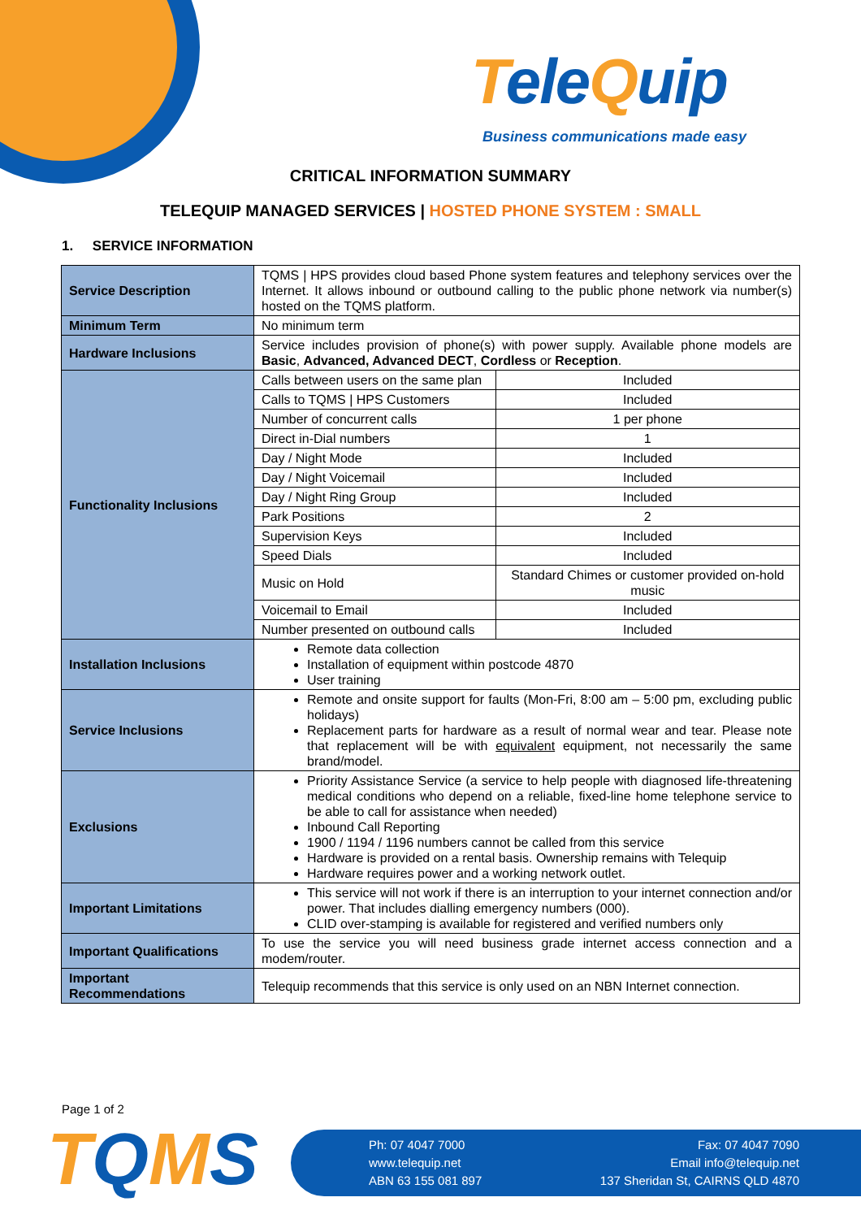TeleQuip
Business communications made easy
CRITICAL INFORMATION SUMMARY
TELEQUIP MANAGED SERVICES | HOSTED PHONE SYSTEM : SMALL
1. SERVICE INFORMATION
| Service Description | TQMS / HPS provides cloud based Phone system features and telephony services over the Internet. It allows inbound or outbound calling to the public phone network via number(s) hosted on the TQMS platform. | |
| Minimum Term | No minimum term | |
| Hardware Inclusions | Service includes provision of phone(s) with power supply. Available phone models are Basic , Advanced, Advanced DECT , Cordless or Reception . | |
| Functionality Inclusions | Calls between users on the same plan | Included |
| | Calls to TQMS / HPS Customers | Included |
| | Number of concurrent calls | 1 per phone |
| | Direct in-Dial numbers | 1 |
| | Day / Night Mode | Included |
| | Day / Night Voicemail | Included |
| | Day / Night Ring Group | Included |
| | Park Positions | 2 |
| | Supervision Keys | Included |
| | Speed Dials | Included |
| | Music on Hold | Standard Chimes or customer provided on-hold music |
| | Voicemail to Email | Included |
| | Number presented on outbound calls | Included |
| Installation Inclusions | Remote data collection Installation of equipment within postcode 4870 User training | |
| Service Inclusions | Remote and onsite support for faults (Mon-Fri, 8:00 am – 5:00 pm, excluding public holidays) Replacement parts for hardware as a result of normal wear and tear. Please note that replacement will be with equivalent equipment, not necessarily the same brand/model. | |
| Exclusions | Priority Assistance Service (a service to help people with diagnosed life-threatening medical conditions who depend on a reliable, fixed-line home telephone service to be able to call for assistance when needed) Inbound Call Reporting 1900 / 1194 / 1196 numbers cannot be called from this service Hardware is provided on a rental basis. Ownership remains with Telequip Hardware requires power and a working network outlet. | |
| Important Limitations | This service will not work if there is an interruption to your internet connection and/or power. That includes dialling emergency numbers (000). CLID over-stamping is available for registered and verified numbers only | |
| Important Qualifications | To use the service you will need business grade internet access connection and a modem/router. | |
| Important Recommendations | Telequip recommends that this service is only used on an NBN Internet connection. | |
Page 1 of 2
TQMS
Ph: 07 4047 7000
www.telequip.net
ABN 63 155 081 897
Fax: 07 4047 7090
Email info@telequip.net
137 Sheridan St, CAIRNS QLD 4870